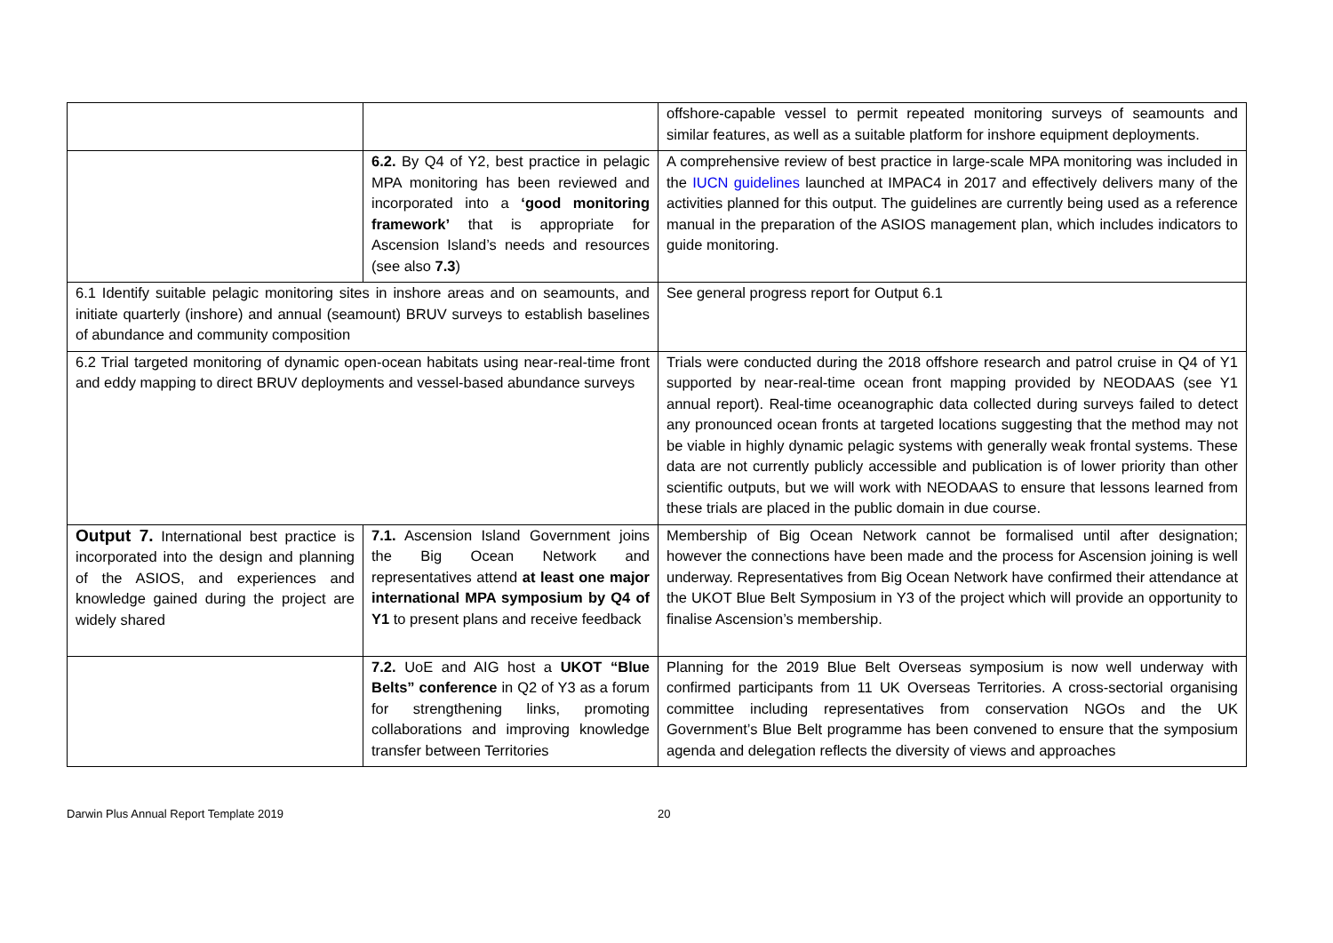| | | offshore-capable vessel to permit repeated monitoring surveys of seamounts and similar features, as well as a suitable platform for inshore equipment deployments. |
| | 6.2. By Q4 of Y2, best practice in pelagic MPA monitoring has been reviewed and incorporated into a ‘good monitoring framework’ that is appropriate for Ascension Island’s needs and resources (see also 7.3 ) | A comprehensive review of best practice in large-scale MPA monitoring was included in the IUCN guidelines launched at IMPAC4 in 2017 and effectively delivers many of the activities planned for this output. The guidelines are currently being used as a reference manual in the preparation of the ASIOS management plan, which includes indicators to guide monitoring. |
| 6.1 Identify suitable pelagic monitoring sites in inshore areas and on seamounts, and initiate quarterly (inshore) and annual (seamount) BRUV surveys to establish baselines of abundance and community composition | | See general progress report for Output 6.1 |
| 6.2 Trial targeted monitoring of dynamic open-ocean habitats using near-real-time front and eddy mapping to direct BRUV deployments and vessel-based abundance surveys | | Trials were conducted during the 2018 offshore research and patrol cruise in Q4 of Y1 supported by near-real-time ocean front mapping provided by NEODAAS (see Y1 annual report). Real-time oceanographic data collected during surveys failed to detect any pronounced ocean fronts at targeted locations suggesting that the method may not be viable in highly dynamic pelagic systems with generally weak frontal systems. These data are not currently publicly accessible and publication is of lower priority than other scientific outputs, but we will work with NEODAAS to ensure that lessons learned from these trials are placed in the public domain in due course. |
| Output 7. International best practice is incorporated into the design and planning of the ASIOS, and experiences and knowledge gained during the project are widely shared | 7.1. Ascension Island Government joins the Big Ocean Network and representatives attend at least one major international MPA symposium by Q4 of Y1 to present plans and receive feedback | Membership of Big Ocean Network cannot be formalised until after designation; however the connections have been made and the process for Ascension joining is well underway. Representatives from Big Ocean Network have confirmed their attendance at the UKOT Blue Belt Symposium in Y3 of the project which will provide an opportunity to finalise Ascension’s membership. |
| | 7.2. UoE and AIG host a UKOT “Blue Belts” conference in Q2 of Y3 as a forum for strengthening links, promoting collaborations and improving knowledge transfer between Territories | Planning for the 2019 Blue Belt Overseas symposium is now well underway with confirmed participants from 11 UK Overseas Territories. A cross-sectorial organising committee including representatives from conservation NGOs and the UK Government’s Blue Belt programme has been convened to ensure that the symposium agenda and delegation reflects the diversity of views and approaches |
Darwin Plus Annual Report Template 2019 20